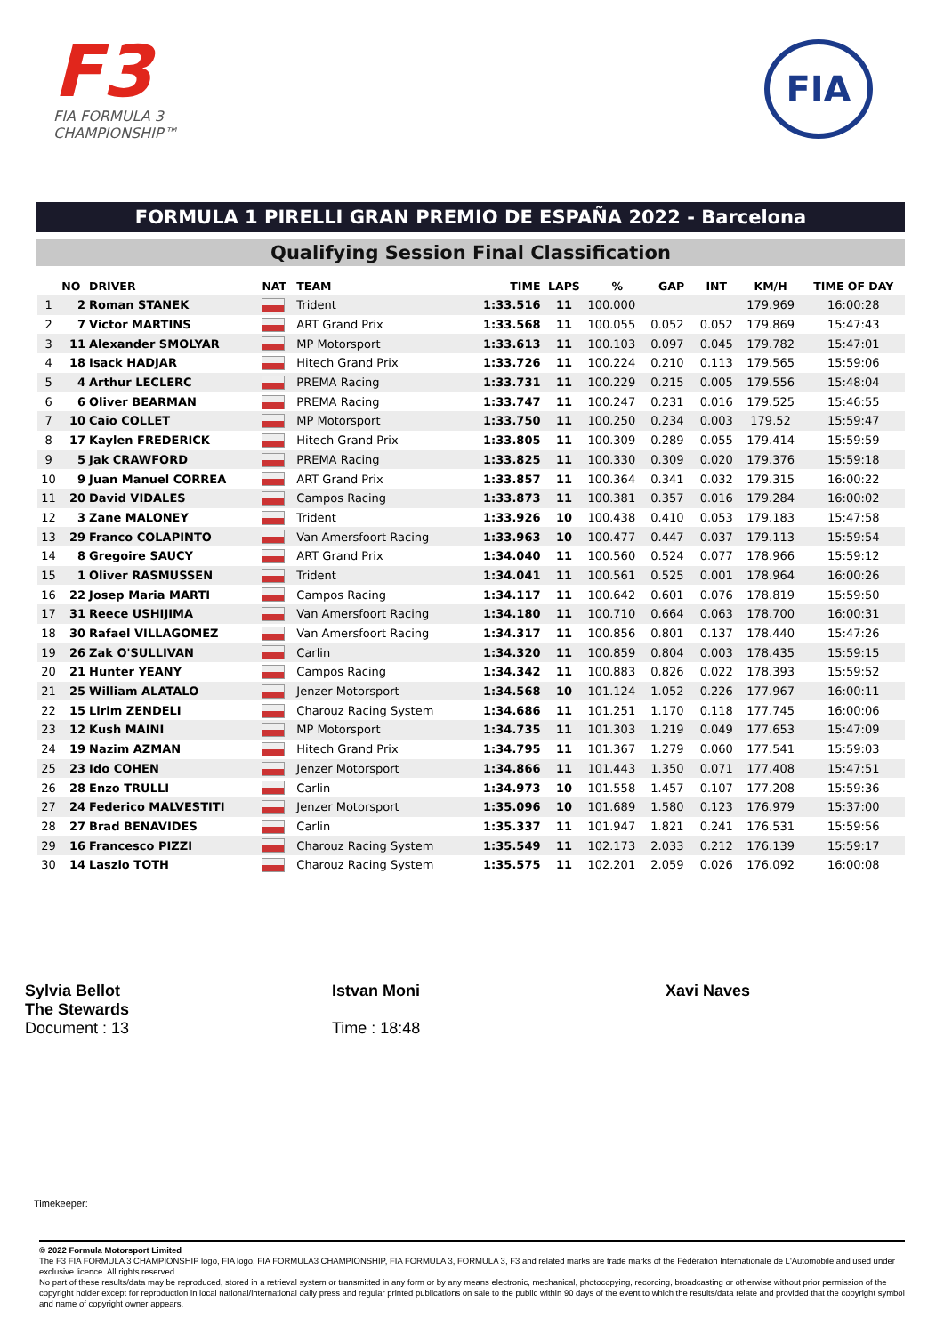F3
FIA FORMULA 3
CHAMPIONSHIP™
FIA
FORMULA 1 PIRELLI GRAN PREMIO DE ESPAÑA 2022 - Barcelona
Qualifying Session Final Classification
| | NO | DRIVER | NAT | TEAM | TIME | LAPS | % | GAP | INT | KM/H | TIME OF DAY |
| --- | --- | --- | --- | --- | --- | --- | --- | --- | --- | --- | --- |
| 1 | 2 | Roman STANEK | | Trident | 1:33.516 | 11 | 100.000 | | | 179.969 | 16:00:28 |
| 2 | 7 | Victor MARTINS | | ART Grand Prix | 1:33.568 | 11 | 100.055 | 0.052 | 0.052 | 179.869 | 15:47:43 |
| 3 | 11 | Alexander SMOLYAR | | MP Motorsport | 1:33.613 | 11 | 100.103 | 0.097 | 0.045 | 179.782 | 15:47:01 |
| 4 | 18 | Isack HADJAR | | Hitech Grand Prix | 1:33.726 | 11 | 100.224 | 0.210 | 0.113 | 179.565 | 15:59:06 |
| 5 | 4 | Arthur LECLERC | | PREMA Racing | 1:33.731 | 11 | 100.229 | 0.215 | 0.005 | 179.556 | 15:48:04 |
| 6 | 6 | Oliver BEARMAN | | PREMA Racing | 1:33.747 | 11 | 100.247 | 0.231 | 0.016 | 179.525 | 15:46:55 |
| 7 | 10 | Caio COLLET | | MP Motorsport | 1:33.750 | 11 | 100.250 | 0.234 | 0.003 | 179.52 | 15:59:47 |
| 8 | 17 | Kaylen FREDERICK | | Hitech Grand Prix | 1:33.805 | 11 | 100.309 | 0.289 | 0.055 | 179.414 | 15:59:59 |
| 9 | 5 | Jak CRAWFORD | | PREMA Racing | 1:33.825 | 11 | 100.330 | 0.309 | 0.020 | 179.376 | 15:59:18 |
| 10 | 9 | Juan Manuel CORREA | | ART Grand Prix | 1:33.857 | 11 | 100.364 | 0.341 | 0.032 | 179.315 | 16:00:22 |
| 11 | 20 | David VIDALES | | Campos Racing | 1:33.873 | 11 | 100.381 | 0.357 | 0.016 | 179.284 | 16:00:02 |
| 12 | 3 | Zane MALONEY | | Trident | 1:33.926 | 10 | 100.438 | 0.410 | 0.053 | 179.183 | 15:47:58 |
| 13 | 29 | Franco COLAPINTO | | Van Amersfoort Racing | 1:33.963 | 10 | 100.477 | 0.447 | 0.037 | 179.113 | 15:59:54 |
| 14 | 8 | Gregoire SAUCY | | ART Grand Prix | 1:34.040 | 11 | 100.560 | 0.524 | 0.077 | 178.966 | 15:59:12 |
| 15 | 1 | Oliver RASMUSSEN | | Trident | 1:34.041 | 11 | 100.561 | 0.525 | 0.001 | 178.964 | 16:00:26 |
| 16 | 22 | Josep Maria MARTI | | Campos Racing | 1:34.117 | 11 | 100.642 | 0.601 | 0.076 | 178.819 | 15:59:50 |
| 17 | 31 | Reece USHIJIMA | | Van Amersfoort Racing | 1:34.180 | 11 | 100.710 | 0.664 | 0.063 | 178.700 | 16:00:31 |
| 18 | 30 | Rafael VILLAGOMEZ | | Van Amersfoort Racing | 1:34.317 | 11 | 100.856 | 0.801 | 0.137 | 178.440 | 15:47:26 |
| 19 | 26 | Zak O'SULLIVAN | | Carlin | 1:34.320 | 11 | 100.859 | 0.804 | 0.003 | 178.435 | 15:59:15 |
| 20 | 21 | Hunter YEANY | | Campos Racing | 1:34.342 | 11 | 100.883 | 0.826 | 0.022 | 178.393 | 15:59:52 |
| 21 | 25 | William ALATALO | | Jenzer Motorsport | 1:34.568 | 10 | 101.124 | 1.052 | 0.226 | 177.967 | 16:00:11 |
| 22 | 15 | Lirim ZENDELI | | Charouz Racing System | 1:34.686 | 11 | 101.251 | 1.170 | 0.118 | 177.745 | 16:00:06 |
| 23 | 12 | Kush MAINI | | MP Motorsport | 1:34.735 | 11 | 101.303 | 1.219 | 0.049 | 177.653 | 15:47:09 |
| 24 | 19 | Nazim AZMAN | | Hitech Grand Prix | 1:34.795 | 11 | 101.367 | 1.279 | 0.060 | 177.541 | 15:59:03 |
| 25 | 23 | Ido COHEN | | Jenzer Motorsport | 1:34.866 | 11 | 101.443 | 1.350 | 0.071 | 177.408 | 15:47:51 |
| 26 | 28 | Enzo TRULLI | | Carlin | 1:34.973 | 10 | 101.558 | 1.457 | 0.107 | 177.208 | 15:59:36 |
| 27 | 24 | Federico MALVESTITI | | Jenzer Motorsport | 1:35.096 | 10 | 101.689 | 1.580 | 0.123 | 176.979 | 15:37:00 |
| 28 | 27 | Brad BENAVIDES | | Carlin | 1:35.337 | 11 | 101.947 | 1.821 | 0.241 | 176.531 | 15:59:56 |
| 29 | 16 | Francesco PIZZI | | Charouz Racing System | 1:35.549 | 11 | 102.173 | 2.033 | 0.212 | 176.139 | 15:59:17 |
| 30 | 14 | Laszlo TOTH | | Charouz Racing System | 1:35.575 | 11 | 102.201 | 2.059 | 0.026 | 176.092 | 16:00:08 |
Sylvia Bellot
The Stewards
Document : 13
Istvan Moni
Time : 18:48
Xavi Naves
Timekeeper:
© 2022 Formula Motorsport Limited
The F3 FIA FORMULA 3 CHAMPIONSHIP logo, FIA logo, FIA FORMULA3 CHAMPIONSHIP, FIA FORMULA 3, FORMULA 3, F3 and related marks are trade marks of the Fédération Internationale de L'Automobile and used under exclusive licence. All rights reserved.
No part of these results/data may be reproduced, stored in a retrieval system or transmitted in any form or by any means electronic, mechanical, photocopying, recording, broadcasting or otherwise without prior permission of the copyright holder except for reproduction in local national/international daily press and regular printed publications on sale to the public within 90 days of the event to which the results/data relate and provided that the copyright symbol and name of copyright owner appears.